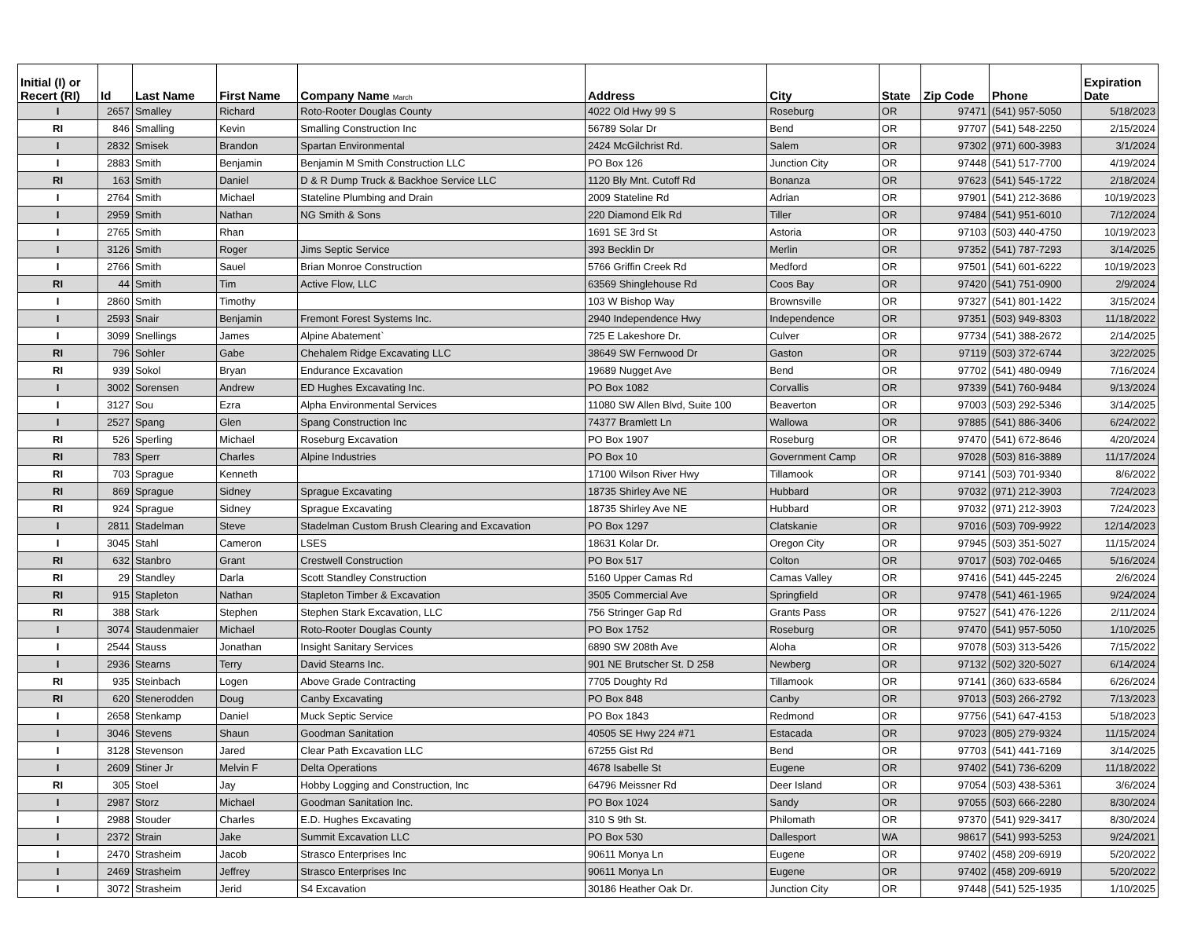| Initial (I) or Recert (RI) | Id | Last Name | First Name | Company Name March | Address | City | State | Zip Code | Phone | Expiration Date |
| --- | --- | --- | --- | --- | --- | --- | --- | --- | --- | --- |
| I | 2657 | Smalley | Richard | Roto-Rooter Douglas County | 4022 Old Hwy 99 S | Roseburg | OR | 97471 | (541) 957-5050 | 5/18/2023 |
| RI | 846 | Smalling | Kevin | Smalling Construction Inc | 56789 Solar Dr | Bend | OR | 97707 | (541) 548-2250 | 2/15/2024 |
| I | 2832 | Smisek | Brandon | Spartan Environmental | 2424 McGilchrist Rd. | Salem | OR | 97302 | (971) 600-3983 | 3/1/2024 |
| I | 2883 | Smith | Benjamin | Benjamin M Smith Construction LLC | PO Box 126 | Junction City | OR | 97448 | (541) 517-7700 | 4/19/2024 |
| RI | 163 | Smith | Daniel | D & R Dump Truck & Backhoe Service LLC | 1120 Bly Mnt. Cutoff Rd | Bonanza | OR | 97623 | (541) 545-1722 | 2/18/2024 |
| I | 2764 | Smith | Michael | Stateline Plumbing and Drain | 2009 Stateline Rd | Adrian | OR | 97901 | (541) 212-3686 | 10/19/2023 |
| I | 2959 | Smith | Nathan | NG Smith & Sons | 220 Diamond Elk Rd | Tiller | OR | 97484 | (541) 951-6010 | 7/12/2024 |
| I | 2765 | Smith | Rhan | | 1691 SE 3rd St | Astoria | OR | 97103 | (503) 440-4750 | 10/19/2023 |
| I | 3126 | Smith | Roger | Jims Septic Service | 393 Becklin Dr | Merlin | OR | 97352 | (541) 787-7293 | 3/14/2025 |
| I | 2766 | Smith | Sauel | Brian Monroe Construction | 5766 Griffin Creek Rd | Medford | OR | 97501 | (541) 601-6222 | 10/19/2023 |
| RI | 44 | Smith | Tim | Active Flow, LLC | 63569 Shinglehouse Rd | Coos Bay | OR | 97420 | (541) 751-0900 | 2/9/2024 |
| I | 2860 | Smith | Timothy | | 103 W Bishop Way | Brownsville | OR | 97327 | (541) 801-1422 | 3/15/2024 |
| I | 2593 | Snair | Benjamin | Fremont Forest Systems Inc. | 2940 Independence Hwy | Independence | OR | 97351 | (503) 949-8303 | 11/18/2022 |
| I | 3099 | Snellings | James | Alpine Abatement` | 725 E Lakeshore Dr. | Culver | OR | 97734 | (541) 388-2672 | 2/14/2025 |
| RI | 796 | Sohler | Gabe | Chehalem Ridge Excavating LLC | 38649 SW Fernwood Dr | Gaston | OR | 97119 | (503) 372-6744 | 3/22/2025 |
| RI | 939 | Sokol | Bryan | Endurance Excavation | 19689 Nugget Ave | Bend | OR | 97702 | (541) 480-0949 | 7/16/2024 |
| I | 3002 | Sorensen | Andrew | ED Hughes Excavating Inc. | PO Box 1082 | Corvallis | OR | 97339 | (541) 760-9484 | 9/13/2024 |
| I | 3127 | Sou | Ezra | Alpha Environmental Services | 11080 SW Allen Blvd, Suite 100 | Beaverton | OR | 97003 | (503) 292-5346 | 3/14/2025 |
| I | 2527 | Spang | Glen | Spang Construction Inc | 74377 Bramlett Ln | Wallowa | OR | 97885 | (541) 886-3406 | 6/24/2022 |
| RI | 526 | Sperling | Michael | Roseburg Excavation | PO Box 1907 | Roseburg | OR | 97470 | (541) 672-8646 | 4/20/2024 |
| RI | 783 | Sperr | Charles | Alpine Industries | PO Box 10 | Government Camp | OR | 97028 | (503) 816-3889 | 11/17/2024 |
| RI | 703 | Sprague | Kenneth | | 17100 Wilson River Hwy | Tillamook | OR | 97141 | (503) 701-9340 | 8/6/2022 |
| RI | 869 | Sprague | Sidney | Sprague Excavating | 18735 Shirley Ave NE | Hubbard | OR | 97032 | (971) 212-3903 | 7/24/2023 |
| RI | 924 | Sprague | Sidney | Sprague Excavating | 18735 Shirley Ave NE | Hubbard | OR | 97032 | (971) 212-3903 | 7/24/2023 |
| I | 2811 | Stadelman | Steve | Stadelman Custom Brush Clearing and Excavation | PO Box 1297 | Clatskanie | OR | 97016 | (503) 709-9922 | 12/14/2023 |
| I | 3045 | Stahl | Cameron | LSES | 18631 Kolar Dr. | Oregon City | OR | 97945 | (503) 351-5027 | 11/15/2024 |
| RI | 632 | Stanbro | Grant | Crestwell Construction | PO Box 517 | Colton | OR | 97017 | (503) 702-0465 | 5/16/2024 |
| RI | 29 | Standley | Darla | Scott Standley Construction | 5160 Upper Camas Rd | Camas Valley | OR | 97416 | (541) 445-2245 | 2/6/2024 |
| RI | 915 | Stapleton | Nathan | Stapleton Timber & Excavation | 3505 Commercial Ave | Springfield | OR | 97478 | (541) 461-1965 | 9/24/2024 |
| RI | 388 | Stark | Stephen | Stephen Stark Excavation, LLC | 756 Stringer Gap Rd | Grants Pass | OR | 97527 | (541) 476-1226 | 2/11/2024 |
| I | 3074 | Staudenmaier | Michael | Roto-Rooter Douglas County | PO Box 1752 | Roseburg | OR | 97470 | (541) 957-5050 | 1/10/2025 |
| I | 2544 | Stauss | Jonathan | Insight Sanitary Services | 6890 SW 208th Ave | Aloha | OR | 97078 | (503) 313-5426 | 7/15/2022 |
| I | 2936 | Stearns | Terry | David Stearns Inc. | 901 NE Brutscher St. D 258 | Newberg | OR | 97132 | (502) 320-5027 | 6/14/2024 |
| RI | 935 | Steinbach | Logen | Above Grade Contracting | 7705 Doughty Rd | Tillamook | OR | 97141 | (360) 633-6584 | 6/26/2024 |
| RI | 620 | Stenerodden | Doug | Canby Excavating | PO Box 848 | Canby | OR | 97013 | (503) 266-2792 | 7/13/2023 |
| I | 2658 | Stenkamp | Daniel | Muck Septic Service | PO Box 1843 | Redmond | OR | 97756 | (541) 647-4153 | 5/18/2023 |
| I | 3046 | Stevens | Shaun | Goodman Sanitation | 40505 SE Hwy 224 #71 | Estacada | OR | 97023 | (805) 279-9324 | 11/15/2024 |
| I | 3128 | Stevenson | Jared | Clear Path Excavation LLC | 67255 Gist Rd | Bend | OR | 97703 | (541) 441-7169 | 3/14/2025 |
| I | 2609 | Stiner Jr | Melvin F | Delta Operations | 4678 Isabelle St | Eugene | OR | 97402 | (541) 736-6209 | 11/18/2022 |
| RI | 305 | Stoel | Jay | Hobby Logging and Construction, Inc | 64796 Meissner Rd | Deer Island | OR | 97054 | (503) 438-5361 | 3/6/2024 |
| I | 2987 | Storz | Michael | Goodman Sanitation Inc. | PO Box 1024 | Sandy | OR | 97055 | (503) 666-2280 | 8/30/2024 |
| I | 2988 | Stouder | Charles | E.D. Hughes Excavating | 310 S 9th St. | Philomath | OR | 97370 | (541) 929-3417 | 8/30/2024 |
| I | 2372 | Strain | Jake | Summit Excavation LLC | PO Box 530 | Dallesport | WA | 98617 | (541) 993-5253 | 9/24/2021 |
| I | 2470 | Strasheim | Jacob | Strasco Enterprises Inc | 90611 Monya Ln | Eugene | OR | 97402 | (458) 209-6919 | 5/20/2022 |
| I | 2469 | Strasheim | Jeffrey | Strasco Enterprises Inc | 90611 Monya Ln | Eugene | OR | 97402 | (458) 209-6919 | 5/20/2022 |
| I | 3072 | Strasheim | Jerid | S4 Excavation | 30186 Heather Oak Dr. | Junction City | OR | 97448 | (541) 525-1935 | 1/10/2025 |